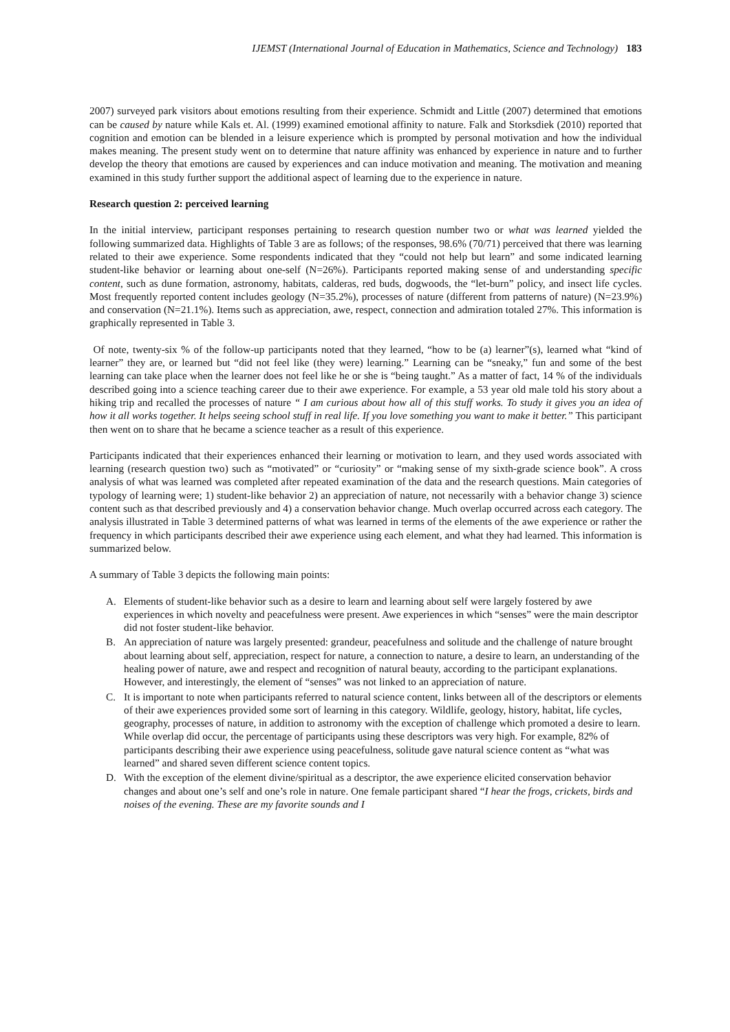IJEMST (International Journal of Education in Mathematics, Science and Technology) 183
2007) surveyed park visitors about emotions resulting from their experience. Schmidt and Little (2007) determined that emotions can be caused by nature while Kals et. Al. (1999) examined emotional affinity to nature. Falk and Storksdiek (2010) reported that cognition and emotion can be blended in a leisure experience which is prompted by personal motivation and how the individual makes meaning. The present study went on to determine that nature affinity was enhanced by experience in nature and to further develop the theory that emotions are caused by experiences and can induce motivation and meaning. The motivation and meaning examined in this study further support the additional aspect of learning due to the experience in nature.
Research question 2: perceived learning
In the initial interview, participant responses pertaining to research question number two or what was learned yielded the following summarized data. Highlights of Table 3 are as follows; of the responses, 98.6% (70/71) perceived that there was learning related to their awe experience. Some respondents indicated that they “could not help but learn” and some indicated learning student-like behavior or learning about one-self (N=26%). Participants reported making sense of and understanding specific content, such as dune formation, astronomy, habitats, calderas, red buds, dogwoods, the “let-burn” policy, and insect life cycles. Most frequently reported content includes geology (N=35.2%), processes of nature (different from patterns of nature) (N=23.9%) and conservation (N=21.1%). Items such as appreciation, awe, respect, connection and admiration totaled 27%. This information is graphically represented in Table 3.
Of note, twenty-six % of the follow-up participants noted that they learned, “how to be (a) learner”(s), learned what “kind of learner” they are, or learned but “did not feel like (they were) learning.” Learning can be “sneaky,” fun and some of the best learning can take place when the learner does not feel like he or she is “being taught.” As a matter of fact, 14 % of the individuals described going into a science teaching career due to their awe experience. For example, a 53 year old male told his story about a hiking trip and recalled the processes of nature “ I am curious about how all of this stuff works. To study it gives you an idea of how it all works together. It helps seeing school stuff in real life. If you love something you want to make it better.” This participant then went on to share that he became a science teacher as a result of this experience.
Participants indicated that their experiences enhanced their learning or motivation to learn, and they used words associated with learning (research question two) such as “motivated” or “curiosity” or “making sense of my sixth-grade science book”. A cross analysis of what was learned was completed after repeated examination of the data and the research questions. Main categories of typology of learning were; 1) student-like behavior 2) an appreciation of nature, not necessarily with a behavior change 3) science content such as that described previously and 4) a conservation behavior change. Much overlap occurred across each category. The analysis illustrated in Table 3 determined patterns of what was learned in terms of the elements of the awe experience or rather the frequency in which participants described their awe experience using each element, and what they had learned. This information is summarized below.
A summary of Table 3 depicts the following main points:
A. Elements of student-like behavior such as a desire to learn and learning about self were largely fostered by awe experiences in which novelty and peacefulness were present. Awe experiences in which “senses” were the main descriptor did not foster student-like behavior.
B. An appreciation of nature was largely presented: grandeur, peacefulness and solitude and the challenge of nature brought about learning about self, appreciation, respect for nature, a connection to nature, a desire to learn, an understanding of the healing power of nature, awe and respect and recognition of natural beauty, according to the participant explanations. However, and interestingly, the element of “senses” was not linked to an appreciation of nature.
C. It is important to note when participants referred to natural science content, links between all of the descriptors or elements of their awe experiences provided some sort of learning in this category. Wildlife, geology, history, habitat, life cycles, geography, processes of nature, in addition to astronomy with the exception of challenge which promoted a desire to learn. While overlap did occur, the percentage of participants using these descriptors was very high. For example, 82% of participants describing their awe experience using peacefulness, solitude gave natural science content as “what was learned” and shared seven different science content topics.
D. With the exception of the element divine/spiritual as a descriptor, the awe experience elicited conservation behavior changes and about one’s self and one’s role in nature. One female participant shared “I hear the frogs, crickets, birds and noises of the evening. These are my favorite sounds and I